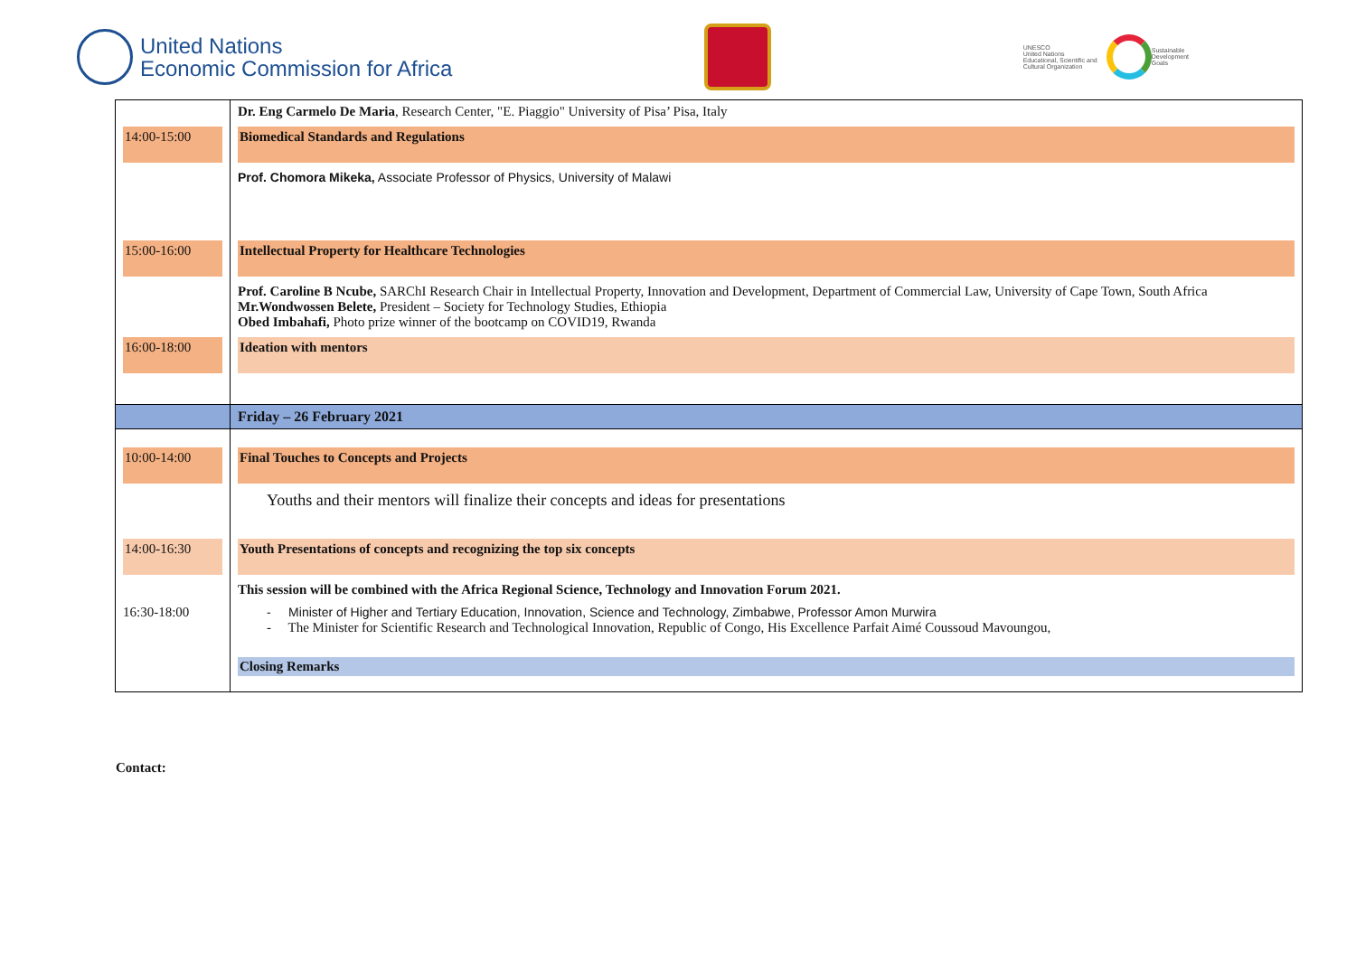United Nations
Economic Commission for Africa
UNESCO
United Nations
Educational, Scientific and
Cultural Organization
Sustainable
Development
Goals
| | Dr. Eng Carmelo De Maria , Research Center, "E. Piaggio" University of Pisa’ Pisa, Italy |
| 14:00-15:00 | Biomedical Standards and Regulations |
| | Prof. Chomora Mikeka, Associate Professor of Physics, University of Malawi |
| 15:00-16:00 | Intellectual Property for Healthcare Technologies |
| | Prof. Caroline B Ncube, SARChI Research Chair in Intellectual Property, Innovation and Development, Department of Commercial Law, University of Cape Town, South Africa Mr.Wondwossen Belete, President – Society for Technology Studies, Ethiopia Obed Imbahafi, Photo prize winner of the bootcamp on COVID19, Rwanda |
| 16:00-18:00 | Ideation with mentors |
| | Friday – 26 February 2021 |
| 10:00-14:00 | Final Touches to Concepts and Projects |
| | Youths and their mentors will finalize their concepts and ideas for presentations |
| 14:00-16:30 | Youth Presentations of concepts and recognizing the top six concepts |
| | This session will be combined with the Africa Regional Science, Technology and Innovation Forum 2021. |
| 16:30-18:00 | - Minister of Higher and Tertiary Education, Innovation, Science and Technology, Zimbabwe, Professor Amon Murwira - The Minister for Scientific Research and Technological Innovation, Republic of Congo, His Excellence Parfait Aimé Coussoud Mavoungou, |
| | Closing Remarks |
Contact: